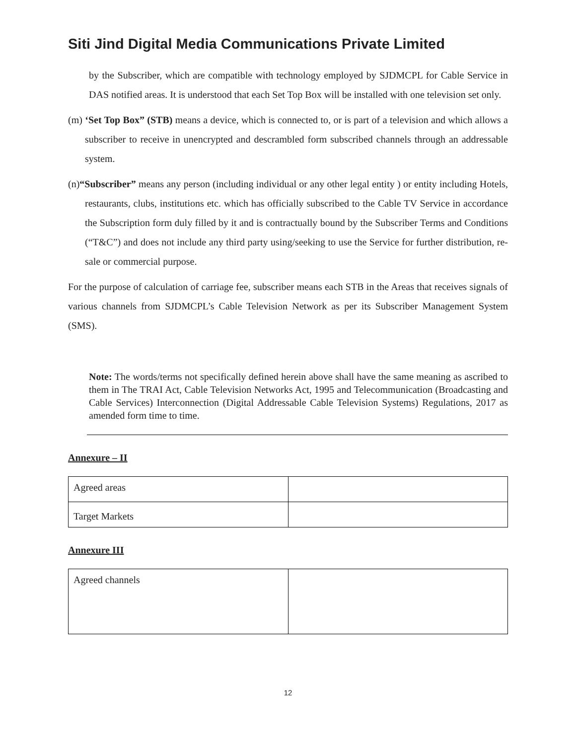Siti Jind Digital Media Communications Private Limited
by the Subscriber, which are compatible with technology employed by SJDMCPL for Cable Service in DAS notified areas. It is understood that each Set Top Box will be installed with one television set only.
(m) ‘Set Top Box” (STB) means a device, which is connected to, or is part of a television and which allows a subscriber to receive in unencrypted and descrambled form subscribed channels through an addressable system.
(n)“Subscriber” means any person (including individual or any other legal entity ) or entity including Hotels, restaurants, clubs, institutions etc. which has officially subscribed to the Cable TV Service in accordance the Subscription form duly filled by it and is contractually bound by the Subscriber Terms and Conditions (“T&C”) and does not include any third party using/seeking to use the Service for further distribution, re-sale or commercial purpose.
For the purpose of calculation of carriage fee, subscriber means each STB in the Areas that receives signals of various channels from SJDMCPL’s Cable Television Network as per its Subscriber Management System (SMS).
Note: The words/terms not specifically defined herein above shall have the same meaning as ascribed to them in The TRAI Act, Cable Television Networks Act, 1995 and Telecommunication (Broadcasting and Cable Services) Interconnection (Digital Addressable Cable Television Systems) Regulations, 2017 as amended form time to time.
Annexure – II
| Agreed areas | |
| Target Markets | |
Annexure III
| Agreed channels | |
12